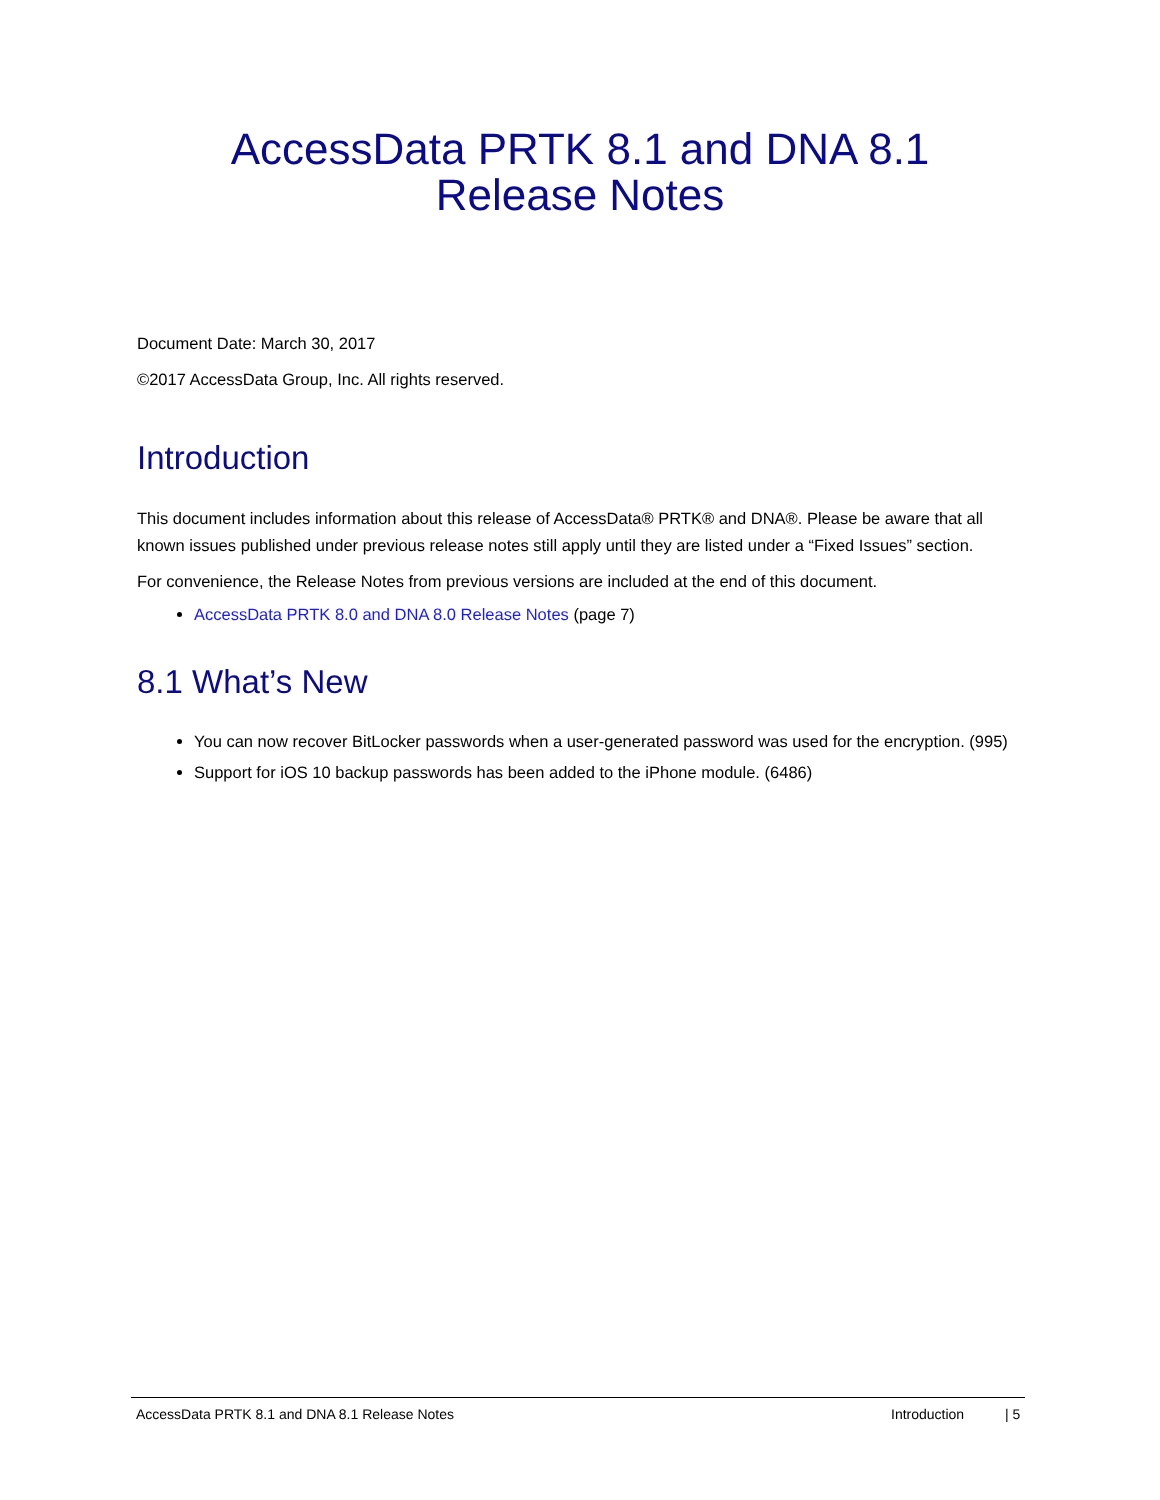AccessData PRTK 8.1 and DNA 8.1
Release Notes
Document Date: March 30, 2017
©2017 AccessData Group, Inc. All rights reserved.
Introduction
This document includes information about this release of AccessData® PRTK® and DNA®. Please be aware that all known issues published under previous release notes still apply until they are listed under a “Fixed Issues” section.
For convenience, the Release Notes from previous versions are included at the end of this document.
AccessData PRTK 8.0 and DNA 8.0 Release Notes (page 7)
8.1 What’s New
You can now recover BitLocker passwords when a user-generated password was used for the encryption. (995)
Support for iOS 10 backup passwords has been added to the iPhone module. (6486)
AccessData PRTK 8.1 and DNA 8.1 Release Notes Introduction | 5